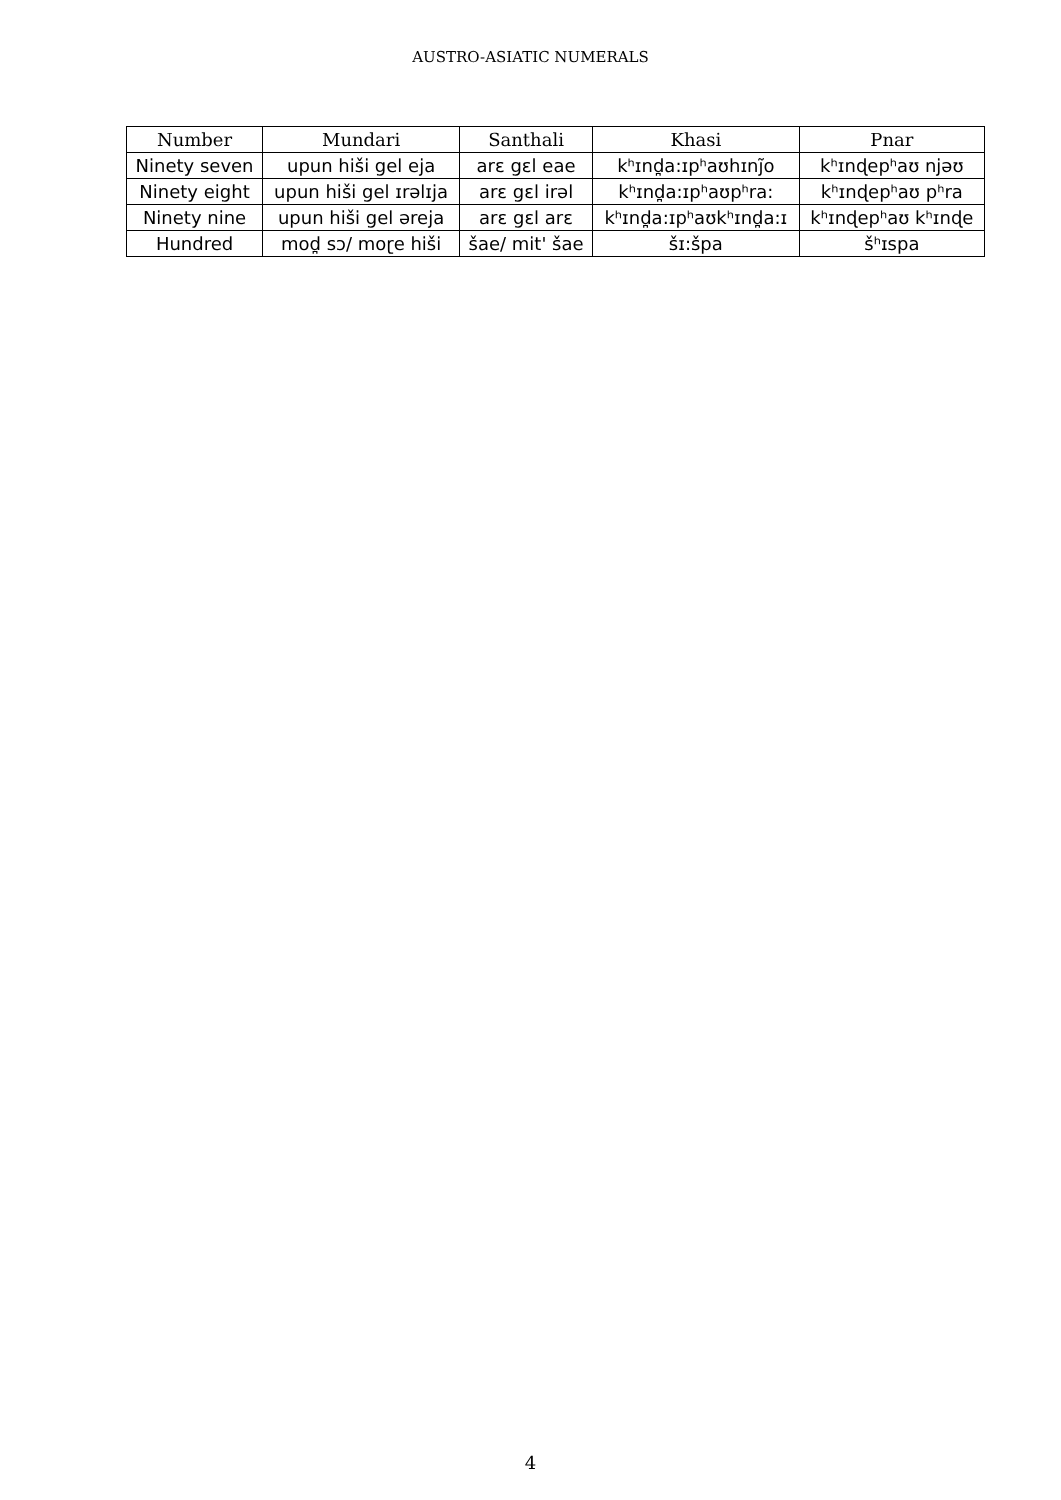AUSTRO-ASIATIC NUMERALS
| Number | Mundari | Santhali | Khasi | Pnar |
| --- | --- | --- | --- | --- |
| Ninety seven | upun hiši gel eja | arɛ gɛl eae | kʰɪnd̪a:ɪpʰaʊhɪnj̃o | kʰɪnɖepʰaʊ njəʊ |
| Ninety eight | upun hiši gel ɪrəlɪja | arɛ gɛl irəl | kʰɪnd̪a:ɪpʰaʊpʰra: | kʰɪnɖepʰaʊ pʰra |
| Ninety nine | upun hiši gel əreja | arɛ gɛl arɛ | kʰɪnd̪a:ɪpʰaʊkʰɪnd̪a:ɪ | kʰɪnɖepʰaʊ kʰɪnɖe |
| Hundred | mod̪ sɔ/ moɽe hiši | šae/ mit' šae | šɪ:špa | šʰɪspa |
4